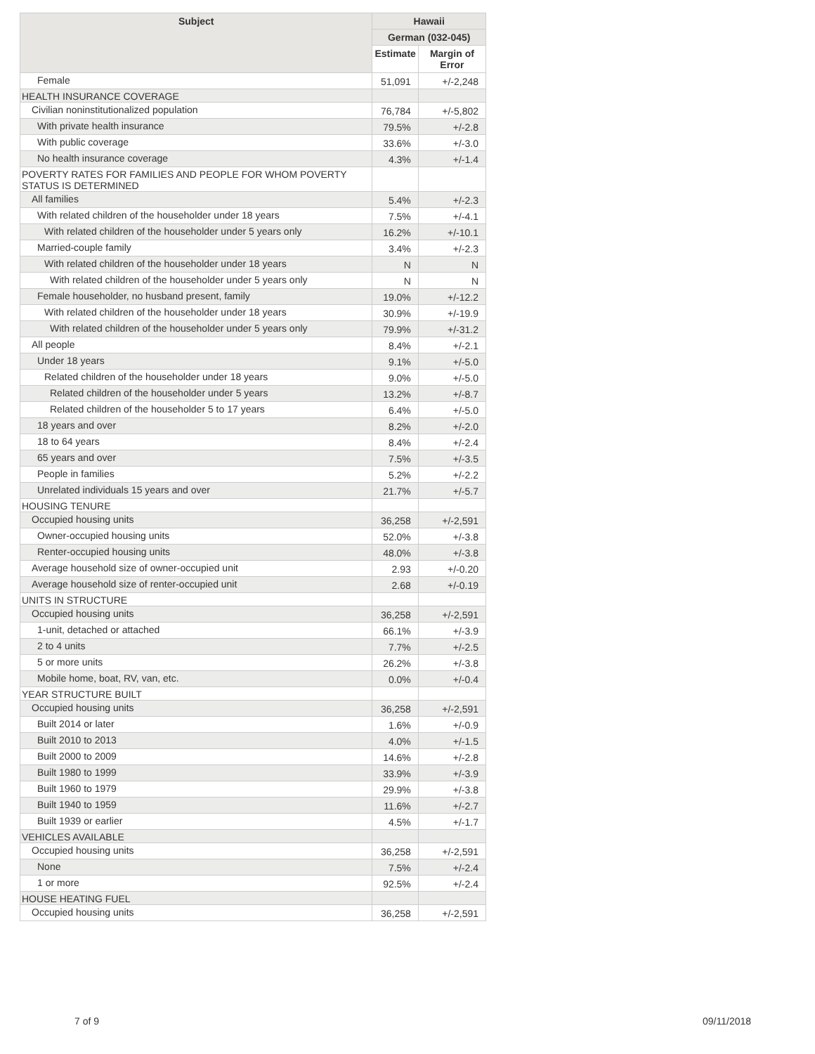| Subject | Hawaii | |
| --- | --- | --- |
| | German (032-045) | |
| | Estimate | Margin of Error |
| Female | 51,091 | +/-2,248 |
| HEALTH INSURANCE COVERAGE | | |
| Civilian noninstitutionalized population | 76,784 | +/-5,802 |
| With private health insurance | 79.5% | +/-2.8 |
| With public coverage | 33.6% | +/-3.0 |
| No health insurance coverage | 4.3% | +/-1.4 |
| POVERTY RATES FOR FAMILIES AND PEOPLE FOR WHOM POVERTY STATUS IS DETERMINED | | |
| All families | 5.4% | +/-2.3 |
| With related children of the householder under 18 years | 7.5% | +/-4.1 |
| With related children of the householder under 5 years only | 16.2% | +/-10.1 |
| Married-couple family | 3.4% | +/-2.3 |
| With related children of the householder under 18 years | N | N |
| With related children of the householder under 5 years only | N | N |
| Female householder, no husband present, family | 19.0% | +/-12.2 |
| With related children of the householder under 18 years | 30.9% | +/-19.9 |
| With related children of the householder under 5 years only | 79.9% | +/-31.2 |
| All people | 8.4% | +/-2.1 |
| Under 18 years | 9.1% | +/-5.0 |
| Related children of the householder under 18 years | 9.0% | +/-5.0 |
| Related children of the householder under 5 years | 13.2% | +/-8.7 |
| Related children of the householder 5 to 17 years | 6.4% | +/-5.0 |
| 18 years and over | 8.2% | +/-2.0 |
| 18 to 64 years | 8.4% | +/-2.4 |
| 65 years and over | 7.5% | +/-3.5 |
| People in families | 5.2% | +/-2.2 |
| Unrelated individuals 15 years and over | 21.7% | +/-5.7 |
| HOUSING TENURE | | |
| Occupied housing units | 36,258 | +/-2,591 |
| Owner-occupied housing units | 52.0% | +/-3.8 |
| Renter-occupied housing units | 48.0% | +/-3.8 |
| Average household size of owner-occupied unit | 2.93 | +/-0.20 |
| Average household size of renter-occupied unit | 2.68 | +/-0.19 |
| UNITS IN STRUCTURE | | |
| Occupied housing units | 36,258 | +/-2,591 |
| 1-unit, detached or attached | 66.1% | +/-3.9 |
| 2 to 4 units | 7.7% | +/-2.5 |
| 5 or more units | 26.2% | +/-3.8 |
| Mobile home, boat, RV, van, etc. | 0.0% | +/-0.4 |
| YEAR STRUCTURE BUILT | | |
| Occupied housing units | 36,258 | +/-2,591 |
| Built 2014 or later | 1.6% | +/-0.9 |
| Built 2010 to 2013 | 4.0% | +/-1.5 |
| Built 2000 to 2009 | 14.6% | +/-2.8 |
| Built 1980 to 1999 | 33.9% | +/-3.9 |
| Built 1960 to 1979 | 29.9% | +/-3.8 |
| Built 1940 to 1959 | 11.6% | +/-2.7 |
| Built 1939 or earlier | 4.5% | +/-1.7 |
| VEHICLES AVAILABLE | | |
| Occupied housing units | 36,258 | +/-2,591 |
| None | 7.5% | +/-2.4 |
| 1 or more | 92.5% | +/-2.4 |
| HOUSE HEATING FUEL | | |
| Occupied housing units | 36,258 | +/-2,591 |
7 of 9 09/11/2018